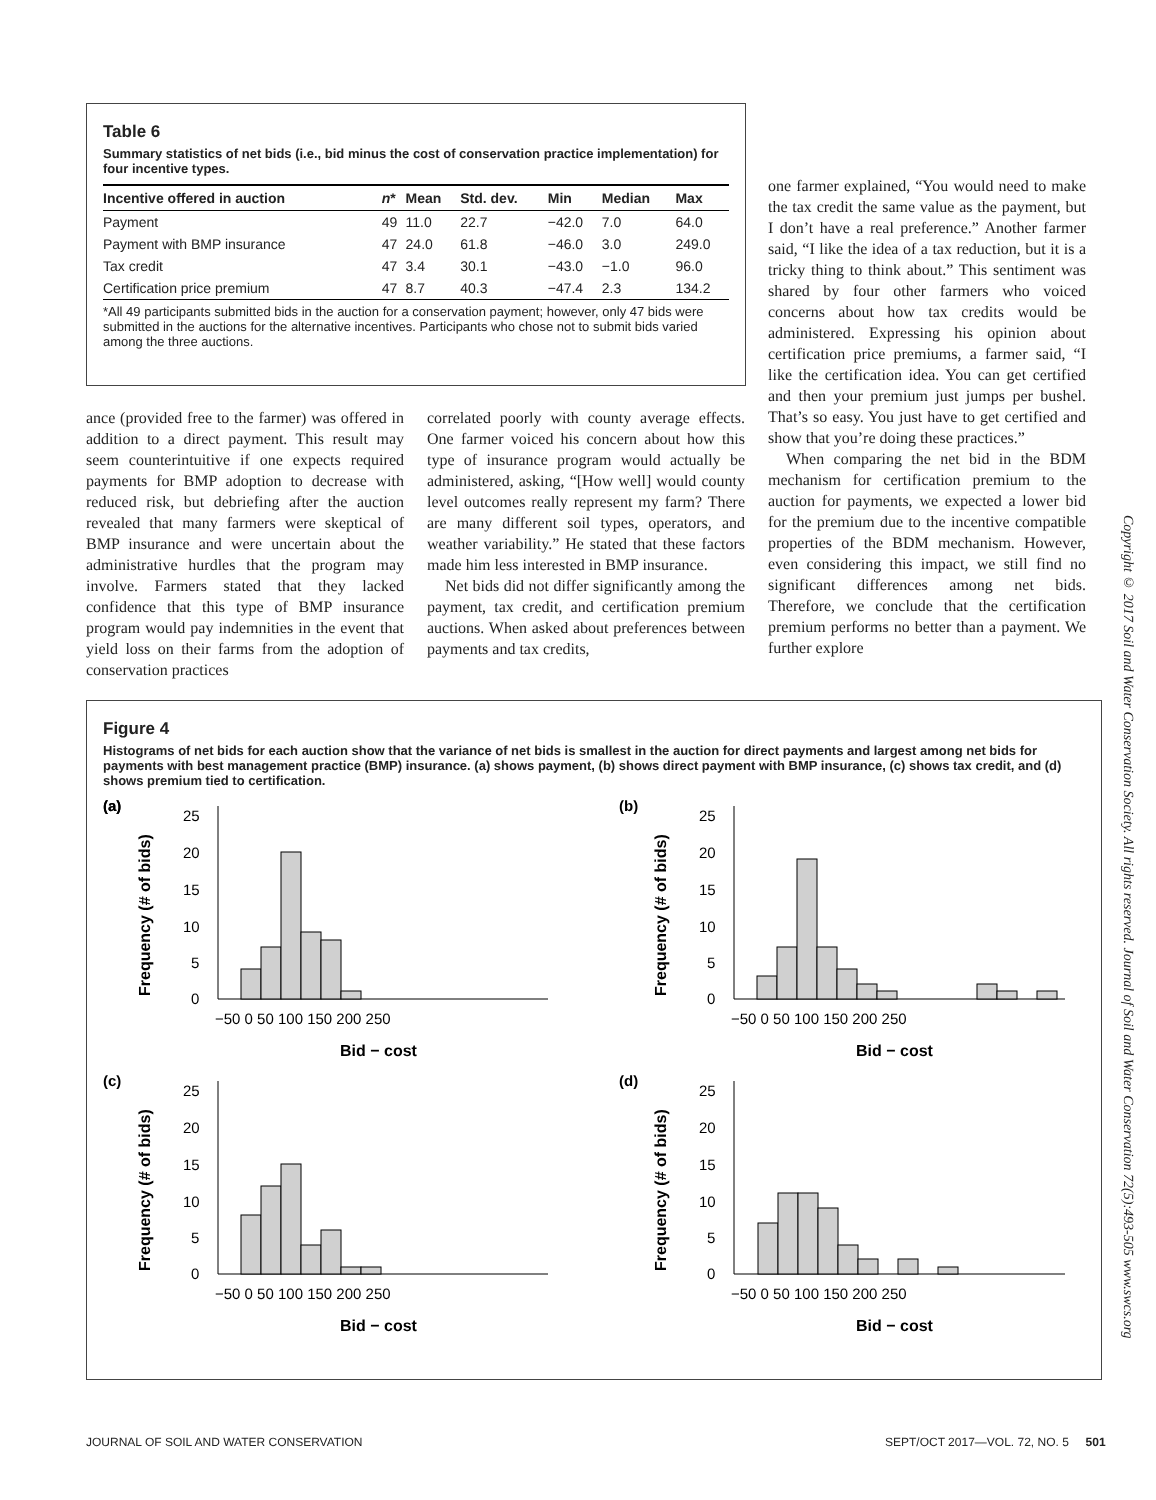Table 6
Summary statistics of net bids (i.e., bid minus the cost of conservation practice implementation) for four incentive types.
| Incentive offered in auction | n * | Mean | Std. dev. | Min | Median | Max |
| --- | --- | --- | --- | --- | --- | --- |
| Payment | 49 | 11.0 | 22.7 | −42.0 | 7.0 | 64.0 |
| Payment with BMP insurance | 47 | 24.0 | 61.8 | −46.0 | 3.0 | 249.0 |
| Tax credit | 47 | 3.4 | 30.1 | −43.0 | −1.0 | 96.0 |
| Certification price premium | 47 | 8.7 | 40.3 | −47.4 | 2.3 | 134.2 |
*All 49 participants submitted bids in the auction for a conservation payment; however, only 47 bids were submitted in the auctions for the alternative incentives. Participants who chose not to submit bids varied among the three auctions.
ance (provided free to the farmer) was offered in addition to a direct payment. This result may seem counterintuitive if one expects required payments for BMP adoption to decrease with reduced risk, but debriefing after the auction revealed that many farmers were skeptical of BMP insurance and were uncertain about the administrative hurdles that the program may involve. Farmers stated that they lacked confidence that this type of BMP insurance program would pay indemnities in the event that yield loss on their farms from the adoption of conservation practices
correlated poorly with county average effects. One farmer voiced his concern about how this type of insurance program would actually be administered, asking, “[How well] would county level outcomes really represent my farm? There are many different soil types, operators, and weather variability.” He stated that these factors made him less interested in BMP insurance.
Net bids did not differ significantly among the payment, tax credit, and certification premium auctions. When asked about preferences between payments and tax credits,
one farmer explained, “You would need to make the tax credit the same value as the payment, but I don’t have a real preference.” Another farmer said, “I like the idea of a tax reduction, but it is a tricky thing to think about.” This sentiment was shared by four other farmers who voiced concerns about how tax credits would be administered. Expressing his opinion about certification price premiums, a farmer said, “I like the certification idea. You can get certified and then your premium just jumps per bushel. That’s so easy. You just have to get certified and show that you’re doing these practices.”
When comparing the net bid in the BDM mechanism for certification premium to the auction for payments, we expected a lower bid for the premium due to the incentive compatible properties of the BDM mechanism. However, even considering this impact, we still find no significant differences among net bids. Therefore, we conclude that the certification premium performs no better than a payment. We further explore
Figure 4
Histograms of net bids for each auction show that the variance of net bids is smallest in the auction for direct payments and largest among net bids for payments with best management practice (BMP) insurance. (a) shows payment, (b) shows direct payment with BMP insurance, (c) shows tax credit, and (d) shows premium tied to certification.
(a)
(a)
(b)
(c)
(d)
25
20
15
10
5
0
25
20
15
10
5
0
25
20
15
10
5
0
25
20
15
10
5
0
−50 0 50 100 150 200 250
−50 0 50 100 150 200 250
−50 0 50 100 150 200 250
−50 0 50 100 150 200 250
Bid − cost
Bid − cost
Bid − cost
Bid − cost
Frequency (# of bids)
Frequency (# of bids)
Frequency (# of bids)
Frequency (# of bids)
Copyright © 2017 Soil and Water Conservation Society. All rights reserved. Journal of Soil and Water Conservation 72(5):493-505 www.swcs.org
JOURNAL OF SOIL AND WATER CONSERVATION
SEPT/OCT 2017—VOL. 72, NO. 5 501